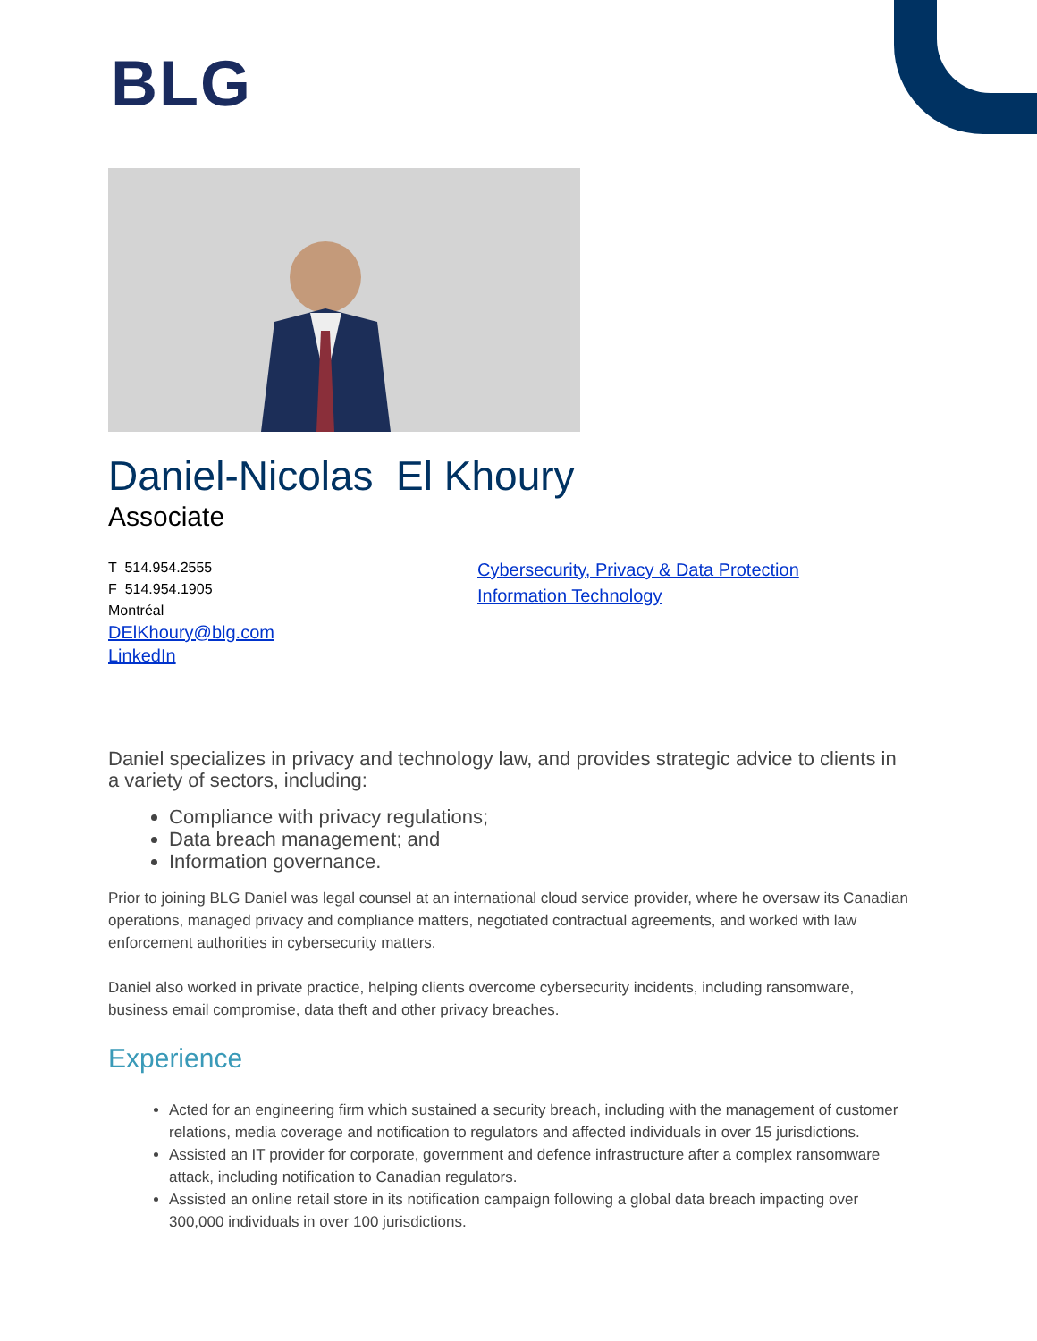BLG
Daniel-Nicolas El Khoury
Associate
T 514.954.2555
F 514.954.1905
Montréal
DElKhoury@blg.com
LinkedIn
Cybersecurity, Privacy & Data Protection
Information Technology
Daniel specializes in privacy and technology law, and provides strategic advice to clients in a variety of sectors, including:
Compliance with privacy regulations;
Data breach management; and
Information governance.
Prior to joining BLG Daniel was legal counsel at an international cloud service provider, where he oversaw its Canadian operations, managed privacy and compliance matters, negotiated contractual agreements, and worked with law enforcement authorities in cybersecurity matters.
Daniel also worked in private practice, helping clients overcome cybersecurity incidents, including ransomware, business email compromise, data theft and other privacy breaches.
Experience
Acted for an engineering firm which sustained a security breach, including with the management of customer relations, media coverage and notification to regulators and affected individuals in over 15 jurisdictions.
Assisted an IT provider for corporate, government and defence infrastructure after a complex ransomware attack, including notification to Canadian regulators.
Assisted an online retail store in its notification campaign following a global data breach impacting over 300,000 individuals in over 100 jurisdictions.